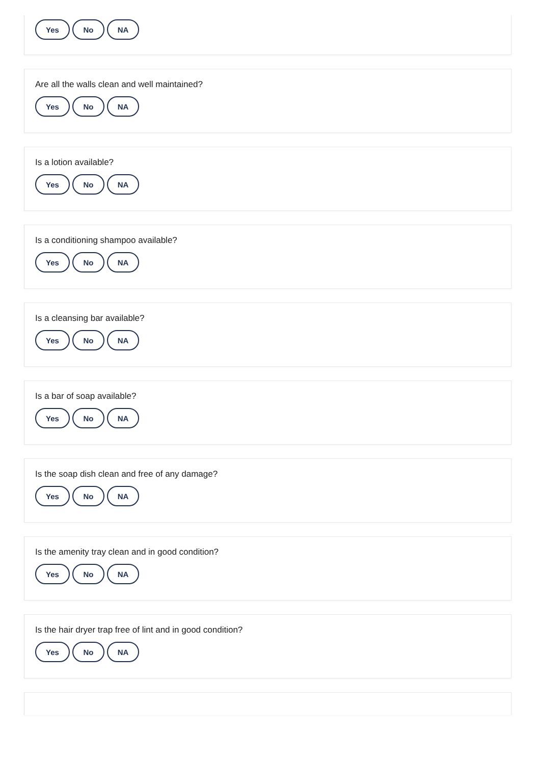Yes No NA
Are all the walls clean and well maintained?
Yes No NA
Is a lotion available?
Yes No NA
Is a conditioning shampoo available?
Yes No NA
Is a cleansing bar available?
Yes No NA
Is a bar of soap available?
Yes No NA
Is the soap dish clean and free of any damage?
Yes No NA
Is the amenity tray clean and in good condition?
Yes No NA
Is the hair dryer trap free of lint and in good condition?
Yes No NA